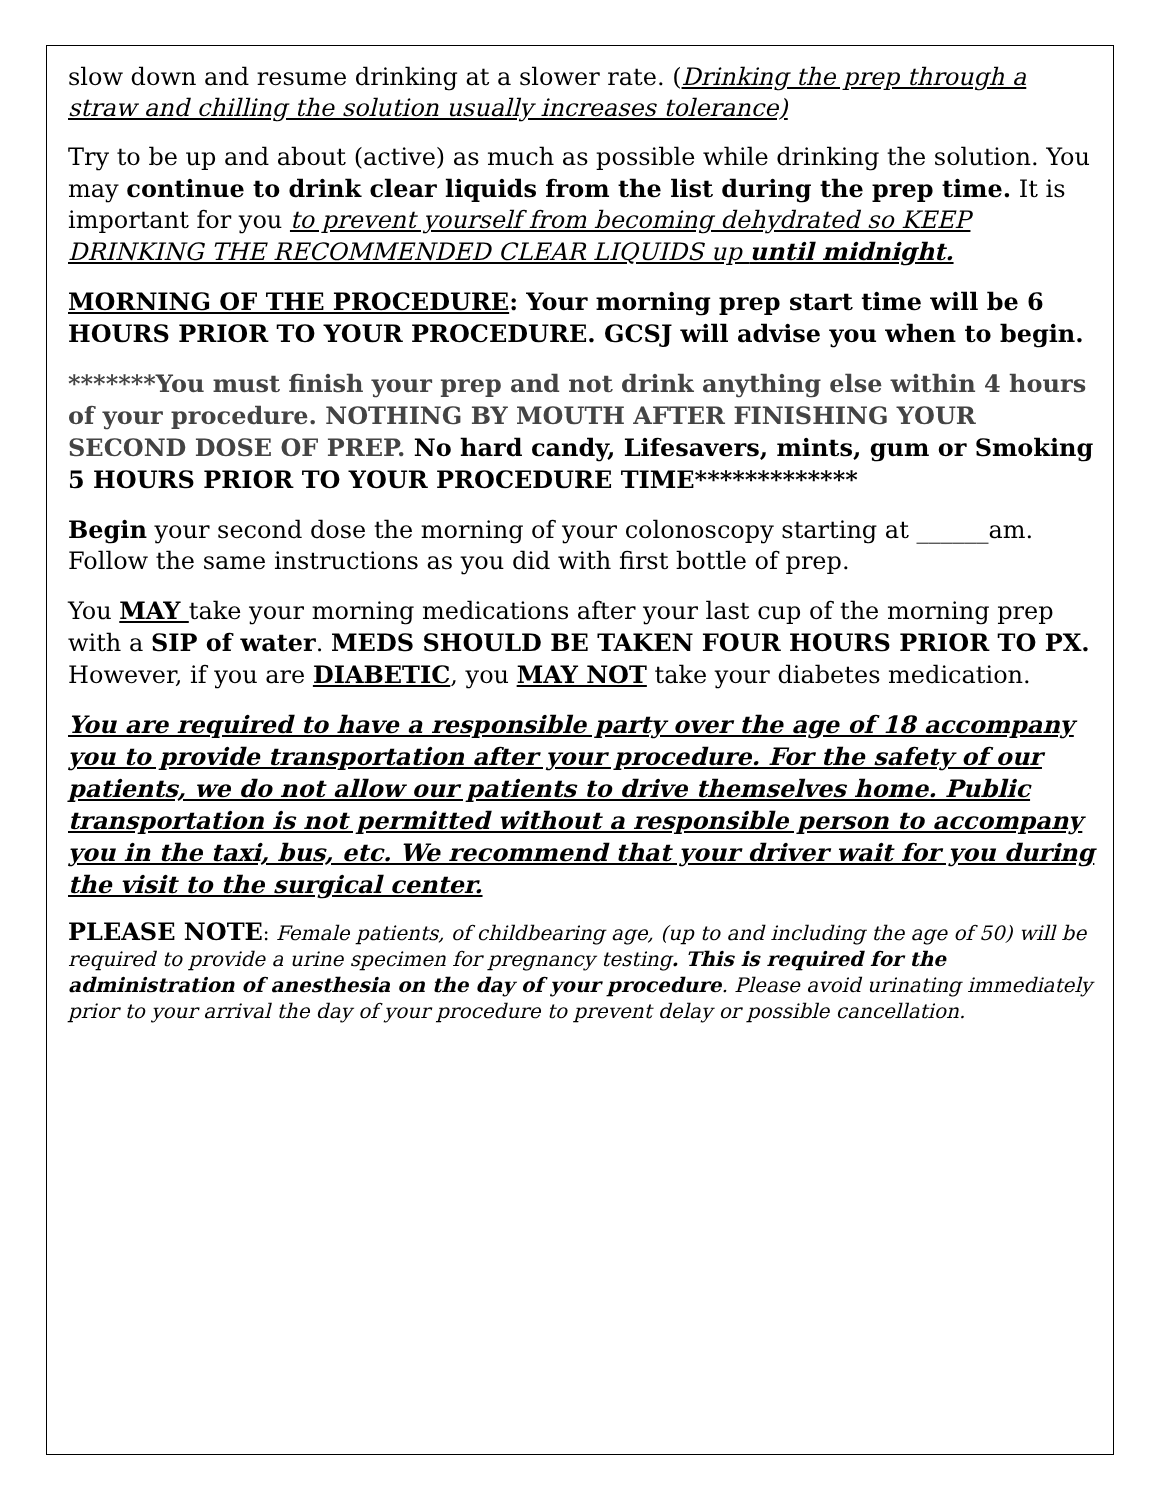slow down and resume drinking at a slower rate. (Drinking the prep through a straw and chilling the solution usually increases tolerance)
Try to be up and about (active) as much as possible while drinking the solution. You may continue to drink clear liquids from the list during the prep time. It is important for you to prevent yourself from becoming dehydrated so KEEP DRINKING THE RECOMMENDED CLEAR LIQUIDS up until midnight.
MORNING OF THE PROCEDURE: Your morning prep start time will be 6 HOURS PRIOR TO YOUR PROCEDURE. GCSJ will advise you when to begin.
*******You must finish your prep and not drink anything else within 4 hours of your procedure. NOTHING BY MOUTH AFTER FINISHING YOUR SECOND DOSE OF PREP. No hard candy, Lifesavers, mints, gum or Smoking 5 HOURS PRIOR TO YOUR PROCEDURE TIME*************
Begin your second dose the morning of your colonoscopy starting at ______am. Follow the same instructions as you did with first bottle of prep.
You MAY take your morning medications after your last cup of the morning prep with a SIP of water. MEDS SHOULD BE TAKEN FOUR HOURS PRIOR TO PX. However, if you are DIABETIC, you MAY NOT take your diabetes medication.
You are required to have a responsible party over the age of 18 accompany you to provide transportation after your procedure. For the safety of our patients, we do not allow our patients to drive themselves home. Public transportation is not permitted without a responsible person to accompany you in the taxi, bus, etc. We recommend that your driver wait for you during the visit to the surgical center.
PLEASE NOTE: Female patients, of childbearing age, (up to and including the age of 50) will be required to provide a urine specimen for pregnancy testing. This is required for the administration of anesthesia on the day of your procedure. Please avoid urinating immediately prior to your arrival the day of your procedure to prevent delay or possible cancellation.